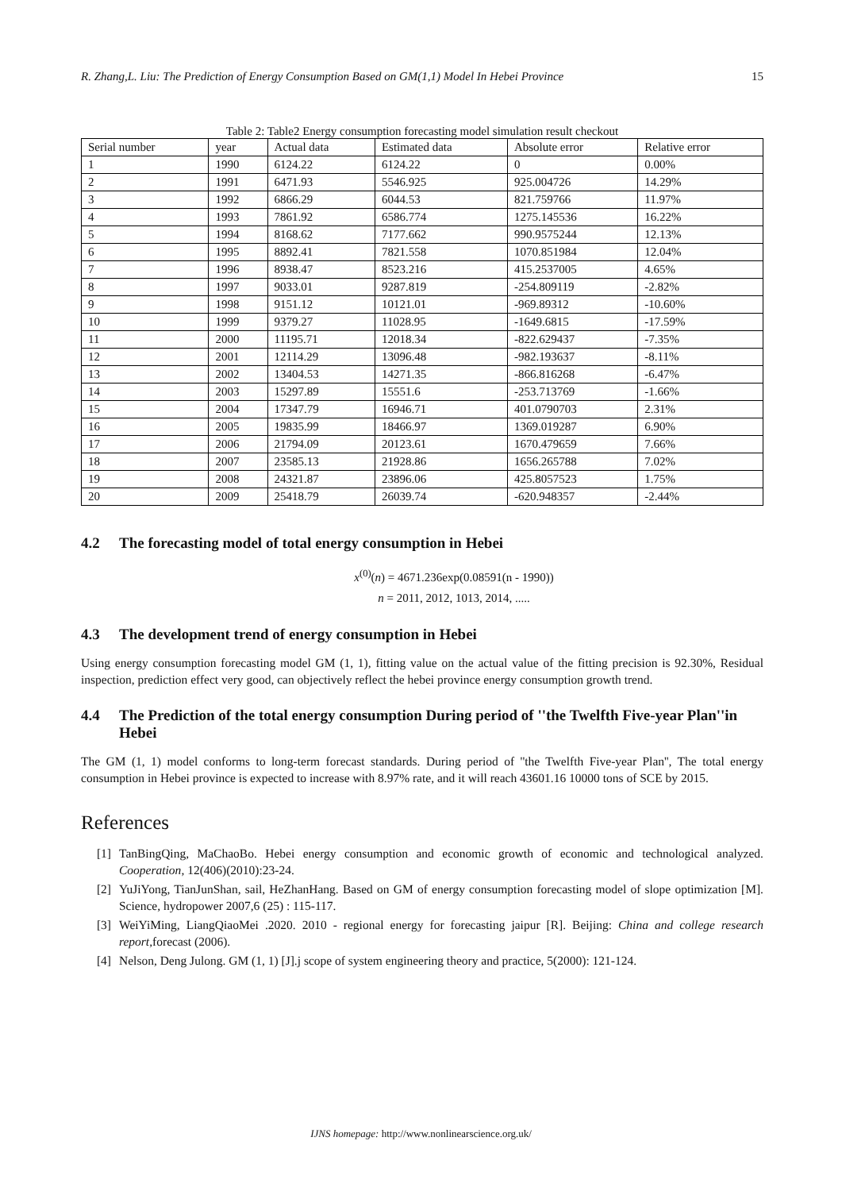R. Zhang,L. Liu: The Prediction of Energy Consumption Based on GM(1,1) Model In Hebei Province 15
Table 2: Table2 Energy consumption forecasting model simulation result checkout
| Serial number | year | Actual data | Estimated data | Absolute error | Relative error |
| --- | --- | --- | --- | --- | --- |
| 1 | 1990 | 6124.22 | 6124.22 | 0 | 0.00% |
| 2 | 1991 | 6471.93 | 5546.925 | 925.004726 | 14.29% |
| 3 | 1992 | 6866.29 | 6044.53 | 821.759766 | 11.97% |
| 4 | 1993 | 7861.92 | 6586.774 | 1275.145536 | 16.22% |
| 5 | 1994 | 8168.62 | 7177.662 | 990.9575244 | 12.13% |
| 6 | 1995 | 8892.41 | 7821.558 | 1070.851984 | 12.04% |
| 7 | 1996 | 8938.47 | 8523.216 | 415.2537005 | 4.65% |
| 8 | 1997 | 9033.01 | 9287.819 | -254.809119 | -2.82% |
| 9 | 1998 | 9151.12 | 10121.01 | -969.89312 | -10.60% |
| 10 | 1999 | 9379.27 | 11028.95 | -1649.6815 | -17.59% |
| 11 | 2000 | 11195.71 | 12018.34 | -822.629437 | -7.35% |
| 12 | 2001 | 12114.29 | 13096.48 | -982.193637 | -8.11% |
| 13 | 2002 | 13404.53 | 14271.35 | -866.816268 | -6.47% |
| 14 | 2003 | 15297.89 | 15551.6 | -253.713769 | -1.66% |
| 15 | 2004 | 17347.79 | 16946.71 | 401.0790703 | 2.31% |
| 16 | 2005 | 19835.99 | 18466.97 | 1369.019287 | 6.90% |
| 17 | 2006 | 21794.09 | 20123.61 | 1670.479659 | 7.66% |
| 18 | 2007 | 23585.13 | 21928.86 | 1656.265788 | 7.02% |
| 19 | 2008 | 24321.87 | 23896.06 | 425.8057523 | 1.75% |
| 20 | 2009 | 25418.79 | 26039.74 | -620.948357 | -2.44% |
4.2 The forecasting model of total energy consumption in Hebei
x<sup>(0)</sup>(n) = 4671.236exp(0.08591(n - 1990))
n = 2011, 2012, 1013, 2014, .....
4.3 The development trend of energy consumption in Hebei
Using energy consumption forecasting model GM (1, 1), fitting value on the actual value of the fitting precision is 92.30%, Residual inspection, prediction effect very good, can objectively reflect the hebei province energy consumption growth trend.
4.4 The Prediction of the total energy consumption During period of ''the Twelfth Five-year Plan''in Hebei
The GM (1, 1) model conforms to long-term forecast standards. During period of ''the Twelfth Five-year Plan'', The total energy consumption in Hebei province is expected to increase with 8.97% rate, and it will reach 43601.16 10000 tons of SCE by 2015.
References
[1] TanBingQing, MaChaoBo. Hebei energy consumption and economic growth of economic and technological analyzed. Cooperation, 12(406)(2010):23-24.
[2] YuJiYong, TianJunShan, sail, HeZhanHang. Based on GM of energy consumption forecasting model of slope optimization [M]. Science, hydropower 2007,6 (25) : 115-117.
[3] WeiYiMing, LiangQiaoMei .2020. 2010 - regional energy for forecasting jaipur [R]. Beijing: China and college research report,forecast (2006).
[4] Nelson, Deng Julong. GM (1, 1) [J].j scope of system engineering theory and practice, 5(2000): 121-124.
IJNS homepage: http://www.nonlinearscience.org.uk/